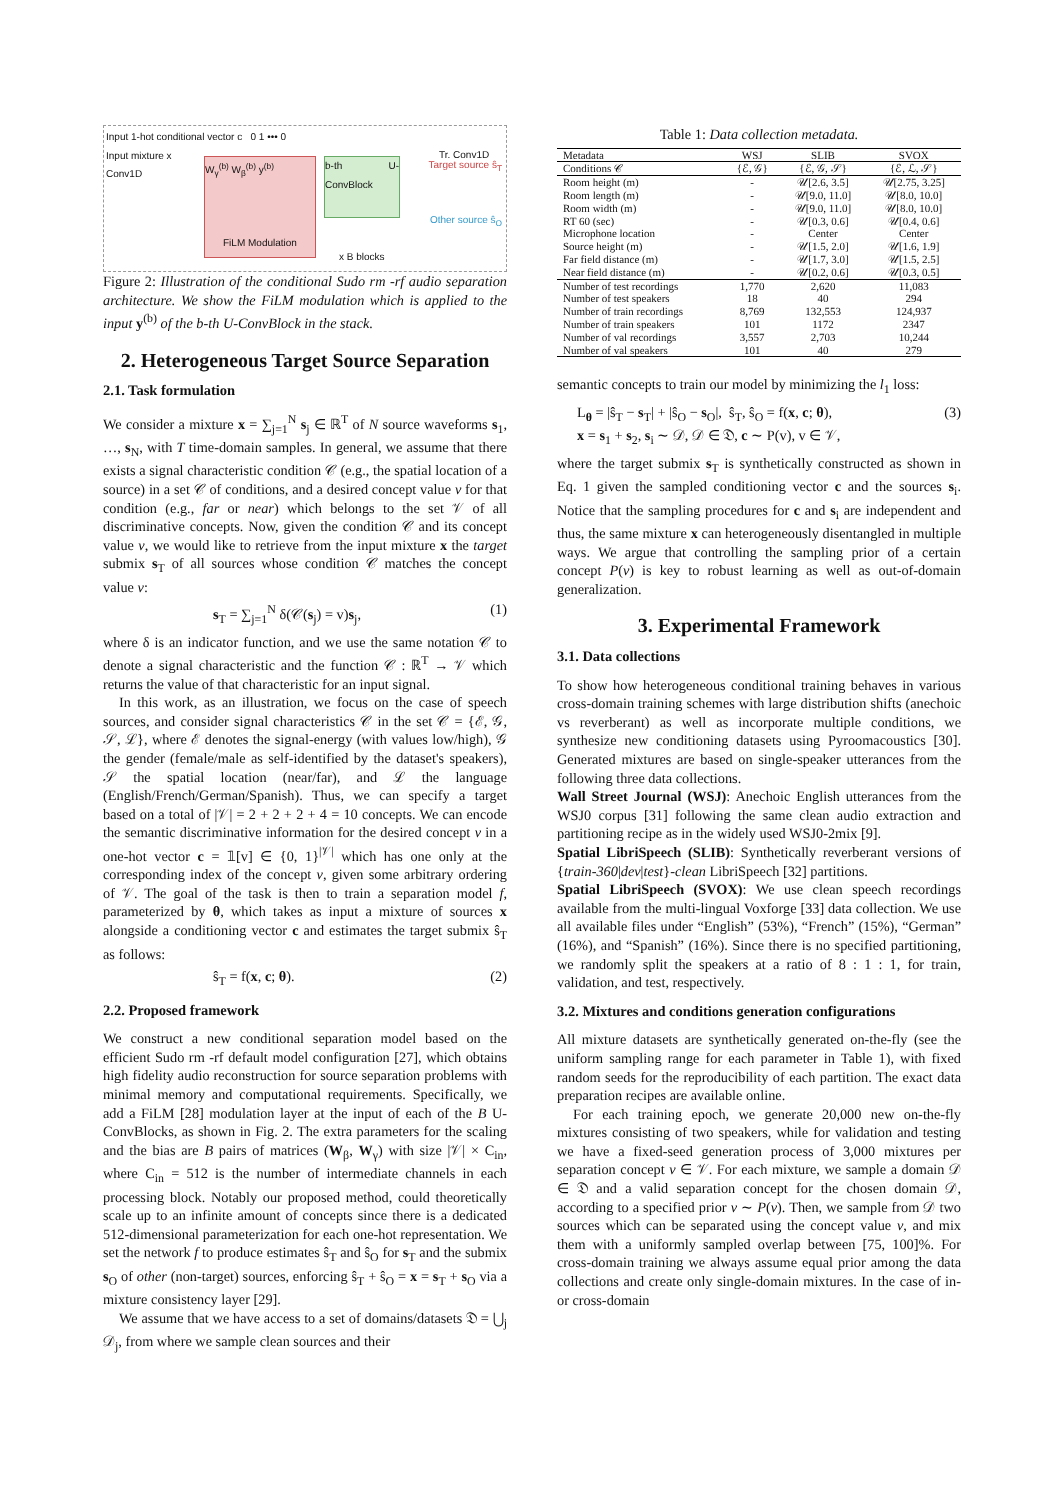Input 1-hot conditional vector c 0 1 ••• 0
Input mixture x
Conv1D
FiLM Modulation
W<sub>γ</sub><sup>(b)</sup> W<sub>β</sub><sup>(b)</sup> y<sup>(b)</sup>
b-th U-ConvBlock
x B blocks
Tr. Conv1D
Target source ŝ<sub>T</sub>
Other source ŝ<sub>O</sub>
Figure 2: Illustration of the conditional Sudo rm -rf audio separation architecture. We show the FiLM modulation which is applied to the input y<sup>(b)</sup> of the b-th U-ConvBlock in the stack.
2. Heterogeneous Target Source Separation
2.1. Task formulation
We consider a mixture x = ∑<sub>j=1</sub><sup>N</sup> s<sub>j</sub> ∈ ℝ<sup>T</sup> of N source waveforms s<sub>1</sub>, …, s<sub>N</sub>, with T time-domain samples. In general, we assume that there exists a signal characteristic condition 𝒞 (e.g., the spatial location of a source) in a set 𝒞 of conditions, and a desired concept value v for that condition (e.g., far or near) which belongs to the set 𝒱 of all discriminative concepts. Now, given the condition 𝒞 and its concept value v, we would like to retrieve from the input mixture x the target submix s<sub>T</sub> of all sources whose condition 𝒞 matches the concept value v:
s<sub>T</sub> = ∑<sub>j=1</sub><sup>N</sup> δ(𝒞(s<sub>j</sub>) = v)s<sub>j</sub>, (1)
where δ is an indicator function, and we use the same notation 𝒞 to denote a signal characteristic and the function 𝒞 : ℝ<sup>T</sup> → 𝒱 which returns the value of that characteristic for an input signal.
In this work, as an illustration, we focus on the case of speech sources, and consider signal characteristics 𝒞 in the set 𝒞 = {ℰ, 𝒢, 𝒮, ℒ}, where ℰ denotes the signal-energy (with values low/high), 𝒢 the gender (female/male as self-identified by the dataset's speakers), 𝒮 the spatial location (near/far), and ℒ the language (English/French/German/Spanish). Thus, we can specify a target based on a total of |𝒱| = 2 + 2 + 2 + 4 = 10 concepts. We can encode the semantic discriminative information for the desired concept v in a one-hot vector c = 𝟙[v] ∈ {0, 1}<sup>|𝒱|</sup> which has one only at the corresponding index of the concept v, given some arbitrary ordering of 𝒱. The goal of the task is then to train a separation model f, parameterized by θ, which takes as input a mixture of sources x alongside a conditioning vector c and estimates the target submix ŝ<sub>T</sub> as follows:
ŝ<sub>T</sub> = f(x, c; θ). (2)
2.2. Proposed framework
We construct a new conditional separation model based on the efficient Sudo rm -rf default model configuration [27], which obtains high fidelity audio reconstruction for source separation problems with minimal memory and computational requirements. Specifically, we add a FiLM [28] modulation layer at the input of each of the B U-ConvBlocks, as shown in Fig. 2. The extra parameters for the scaling and the bias are B pairs of matrices (W<sub>β</sub>, W<sub>γ</sub>) with size |𝒱| × C<sub>in</sub>, where C<sub>in</sub> = 512 is the number of intermediate channels in each processing block. Notably our proposed method, could theoretically scale up to an infinite amount of concepts since there is a dedicated 512-dimensional parameterization for each one-hot representation. We set the network f to produce estimates ŝ<sub>T</sub> and ŝ<sub>O</sub> for s<sub>T</sub> and the submix s<sub>O</sub> of other (non-target) sources, enforcing ŝ<sub>T</sub> + ŝ<sub>O</sub> = x = s<sub>T</sub> + s<sub>O</sub> via a mixture consistency layer [29].
We assume that we have access to a set of domains/datasets 𝔇 = ⋃<sub>j</sub> 𝒟<sub>j</sub>, from where we sample clean sources and their
Table 1: Data collection metadata.
| Metadata | WSJ | SLIB | SVOX |
| --- | --- | --- | --- |
| Conditions 𝒞 | {ℰ, 𝒢} | {ℰ, 𝒢, 𝒮} | {ℰ, ℒ, 𝒮} |
| Room height (m) | - | 𝒰[2.6, 3.5] | 𝒰[2.75, 3.25] |
| Room length (m) | - | 𝒰[9.0, 11.0] | 𝒰[8.0, 10.0] |
| Room width (m) | - | 𝒰[9.0, 11.0] | 𝒰[8.0, 10.0] |
| RT 60 (sec) | - | 𝒰[0.3, 0.6] | 𝒰[0.4, 0.6] |
| Microphone location | - | Center | Center |
| Source height (m) | - | 𝒰[1.5, 2.0] | 𝒰[1.6, 1.9] |
| Far field distance (m) | - | 𝒰[1.7, 3.0] | 𝒰[1.5, 2.5] |
| Near field distance (m) | - | 𝒰[0.2, 0.6] | 𝒰[0.3, 0.5] |
| Number of test recordings | 1,770 | 2,620 | 11,083 |
| Number of test speakers | 18 | 40 | 294 |
| Number of train recordings | 8,769 | 132,553 | 124,937 |
| Number of train speakers | 101 | 1172 | 2347 |
| Number of val recordings | 3,557 | 2,703 | 10,244 |
| Number of val speakers | 101 | 40 | 279 |
semantic concepts to train our model by minimizing the l<sub>1</sub> loss:
L<sub>θ</sub> = |ŝ<sub>T</sub> − s<sub>T</sub>| + |ŝ<sub>O</sub> − s<sub>O</sub>|, ŝ<sub>T</sub>, ŝ<sub>O</sub> = f(x, c; θ),
x = s<sub>1</sub> + s<sub>2</sub>, s<sub>i</sub> ∼ 𝒟, 𝒟 ∈ 𝔇, c ∼ P(v), v ∈ 𝒱, (3)
where the target submix s<sub>T</sub> is synthetically constructed as shown in Eq. 1 given the sampled conditioning vector c and the sources s<sub>i</sub>. Notice that the sampling procedures for c and s<sub>i</sub> are independent and thus, the same mixture x can heterogeneously disentangled in multiple ways. We argue that controlling the sampling prior of a certain concept P(v) is key to robust learning as well as out-of-domain generalization.
3. Experimental Framework
3.1. Data collections
To show how heterogeneous conditional training behaves in various cross-domain training schemes with large distribution shifts (anechoic vs reverberant) as well as incorporate multiple conditions, we synthesize new conditioning datasets using Pyroomacoustics [30]. Generated mixtures are based on single-speaker utterances from the following three data collections.
Wall Street Journal (WSJ): Anechoic English utterances from the WSJ0 corpus [31] following the same clean audio extraction and partitioning recipe as in the widely used WSJ0-2mix [9].
Spatial LibriSpeech (SLIB): Synthetically reverberant versions of {train-360|dev|test}-clean LibriSpeech [32] partitions.
Spatial LibriSpeech (SVOX): We use clean speech recordings available from the multi-lingual Voxforge [33] data collection. We use all available files under “English” (53%), “French” (15%), “German” (16%), and “Spanish” (16%). Since there is no specified partitioning, we randomly split the speakers at a ratio of 8 : 1 : 1, for train, validation, and test, respectively.
3.2. Mixtures and conditions generation configurations
All mixture datasets are synthetically generated on-the-fly (see the uniform sampling range for each parameter in Table 1), with fixed random seeds for the reproducibility of each partition. The exact data preparation recipes are available online.
For each training epoch, we generate 20,000 new on-the-fly mixtures consisting of two speakers, while for validation and testing we have a fixed-seed generation process of 3,000 mixtures per separation concept v ∈ 𝒱. For each mixture, we sample a domain 𝒟 ∈ 𝔇 and a valid separation concept for the chosen domain 𝒟, according to a specified prior v ∼ P(v). Then, we sample from 𝒟 two sources which can be separated using the concept value v, and mix them with a uniformly sampled overlap between [75, 100]%. For cross-domain training we always assume equal prior among the data collections and create only single-domain mixtures. In the case of in- or cross-domain